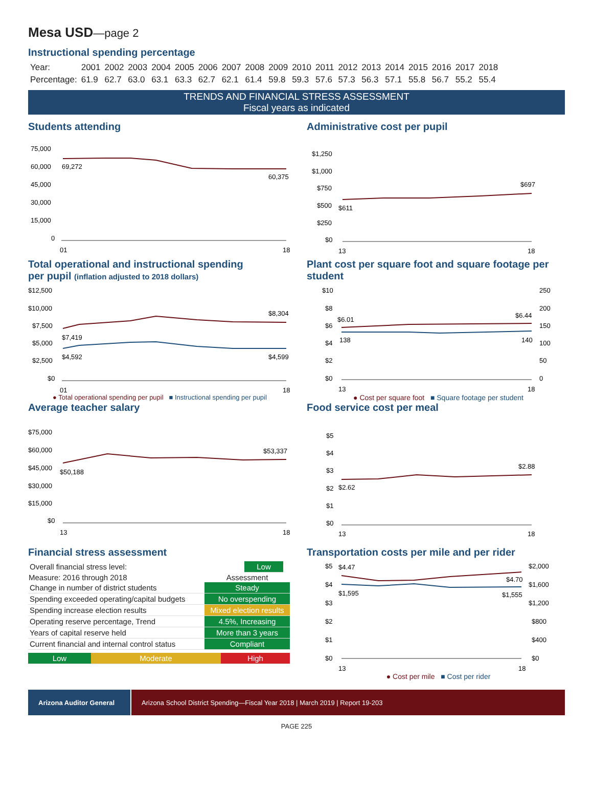Mesa USD—page 2
Instructional spending percentage
| Year: | 2001 | 2002 | 2003 | 2004 | 2005 | 2006 | 2007 | 2008 | 2009 | 2010 | 2011 | 2012 | 2013 | 2014 | 2015 | 2016 | 2017 | 2018 |
| Percentage: | 61.9 | 62.7 | 63.0 | 63.1 | 63.3 | 62.7 | 62.1 | 61.4 | 59.8 | 59.3 | 57.6 | 57.3 | 56.3 | 57.1 | 55.8 | 56.7 | 55.2 | 55.4 |
TRENDS AND FINANCIAL STRESS ASSESSMENT
Fiscal years as indicated
Students attending
75,000
60,000
45,000
30,000
15,000
0
69,272
60,375
01
18
Administrative cost per pupil
$1,250
$1,000
$750
$500
$250
$0
$611
$697
13
18
Total operational and instructional spending
per pupil (inflation adjusted to 2018 dollars)
$12,500
$10,000
$7,500
$5,000
$2,500
$0
$8,304
$7,419
$4,592
$4,599
01
18
● Total operational spending per pupil ■ Instructional spending per pupil
Plant cost per square foot and square footage per student
$10
$8
$6
$4
$2
$0
250
200
150
100
50
0
$6.01
$6.44
138
140
13
18
● Cost per square foot ■ Square footage per student
Average teacher salary
$75,000
$60,000
$45,000
$30,000
$15,000
$0
$50,188
$53,337
13
18
Food service cost per meal
$5
$4
$3
$2
$1
$0
$2.62
$2.88
13
18
Financial stress assessment
| Overall financial stress level: | Low | |
| Measure: 2016 through 2018 | Assessment |
| --- | --- |
| Change in number of district students | Steady |
| Spending exceeded operating/capital budgets | No overspending |
| Spending increase election results | Mixed election results |
| Operating reserve percentage, Trend | 4.5%, Increasing |
| Years of capital reserve held | More than 3 years |
| Current financial and internal control status | Compliant |
| Low | Moderate | High |
Transportation costs per mile and per rider
$5
$4
$3
$2
$1
$0
$2,000
$1,600
$1,200
$800
$400
$0
$4.47
$4.70
$1,595
$1,555
13
18
● Cost per mile ■ Cost per rider
Arizona Auditor General
Arizona School District Spending—Fiscal Year 2018 | March 2019 | Report 19-203
PAGE 225